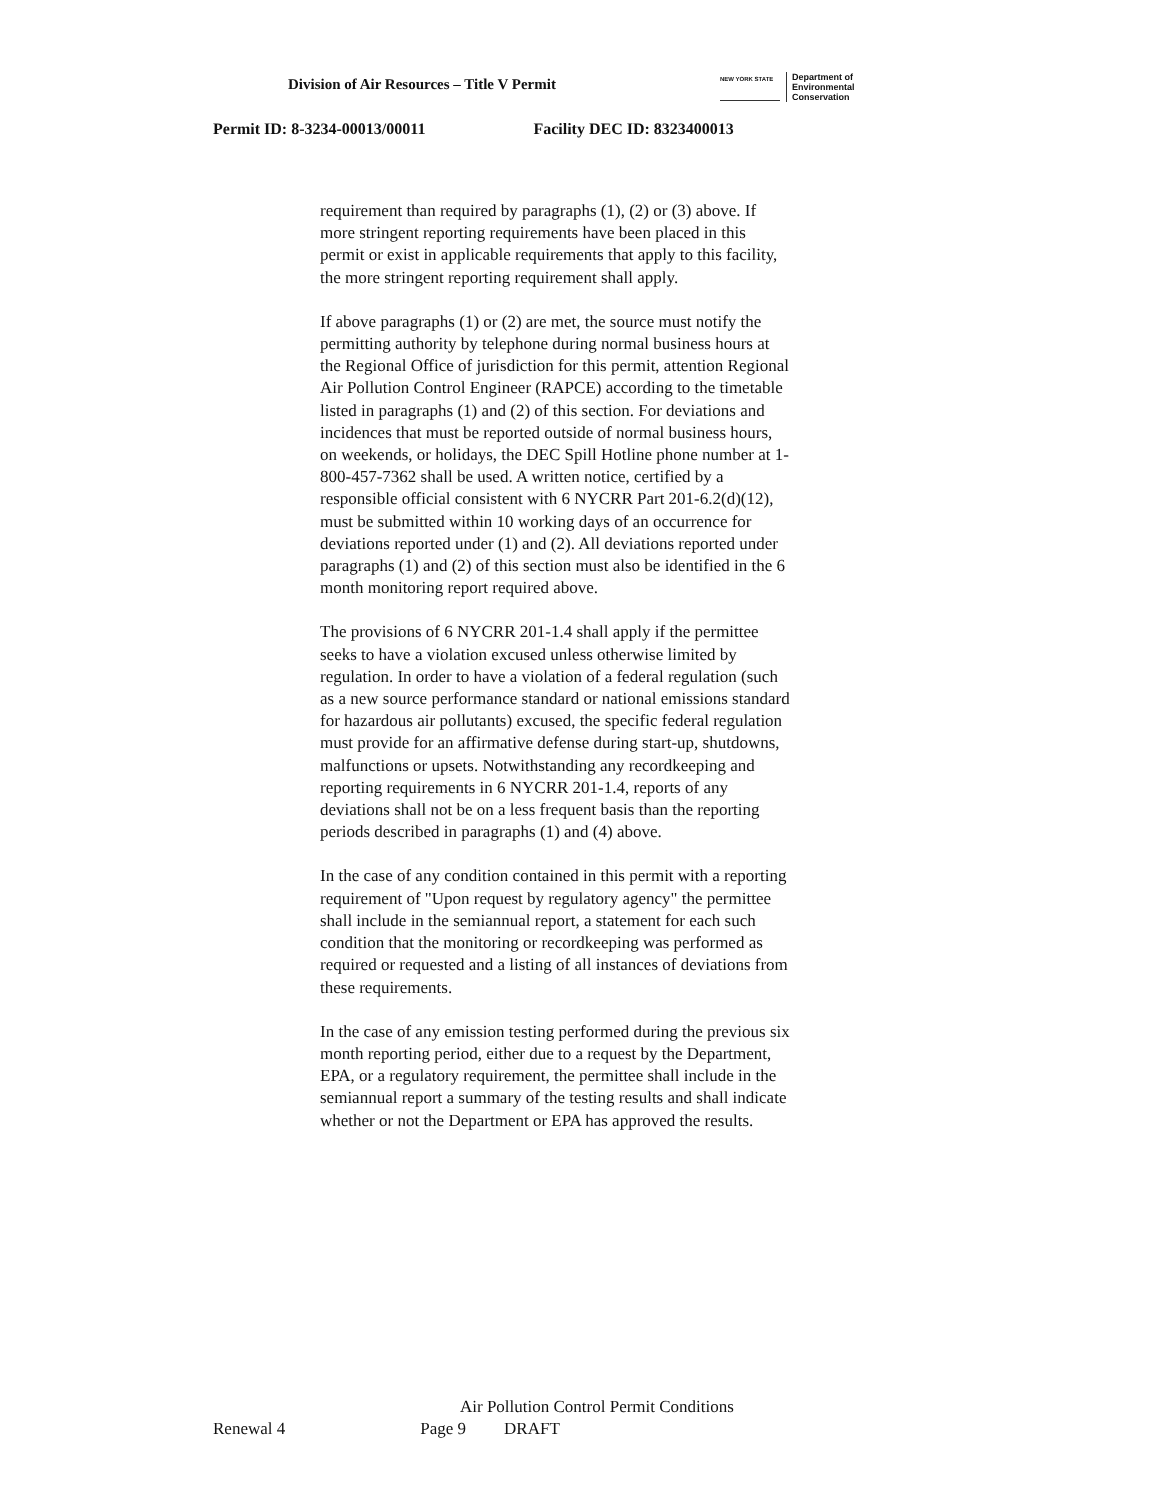Division of Air Resources – Title V Permit
NEW YORK STATE
Department of
Environmental
Conservation
Permit ID: 8-3234-00013/00011 Facility DEC ID: 8323400013
requirement than required by paragraphs (1), (2) or (3) above. If more stringent reporting requirements have been placed in this permit or exist in applicable requirements that apply to this facility, the more stringent reporting requirement shall apply.
If above paragraphs (1) or (2) are met, the source must notify the permitting authority by telephone during normal business hours at the Regional Office of jurisdiction for this permit, attention Regional Air Pollution Control Engineer (RAPCE) according to the timetable listed in paragraphs (1) and (2) of this section. For deviations and incidences that must be reported outside of normal business hours, on weekends, or holidays, the DEC Spill Hotline phone number at 1-800-457-7362 shall be used. A written notice, certified by a responsible official consistent with 6 NYCRR Part 201-6.2(d)(12), must be submitted within 10 working days of an occurrence for deviations reported under (1) and (2). All deviations reported under paragraphs (1) and (2) of this section must also be identified in the 6 month monitoring report required above.
The provisions of 6 NYCRR 201-1.4 shall apply if the permittee seeks to have a violation excused unless otherwise limited by regulation. In order to have a violation of a federal regulation (such as a new source performance standard or national emissions standard for hazardous air pollutants) excused, the specific federal regulation must provide for an affirmative defense during start-up, shutdowns, malfunctions or upsets. Notwithstanding any recordkeeping and reporting requirements in 6 NYCRR 201-1.4, reports of any deviations shall not be on a less frequent basis than the reporting periods described in paragraphs (1) and (4) above.
In the case of any condition contained in this permit with a reporting requirement of "Upon request by regulatory agency" the permittee shall include in the semiannual report, a statement for each such condition that the monitoring or recordkeeping was performed as required or requested and a listing of all instances of deviations from these requirements.
In the case of any emission testing performed during the previous six month reporting period, either due to a request by the Department, EPA, or a regulatory requirement, the permittee shall include in the semiannual report a summary of the testing results and shall indicate whether or not the Department or EPA has approved the results.
Air Pollution Control Permit Conditions
Renewal 4 Page 9 DRAFT